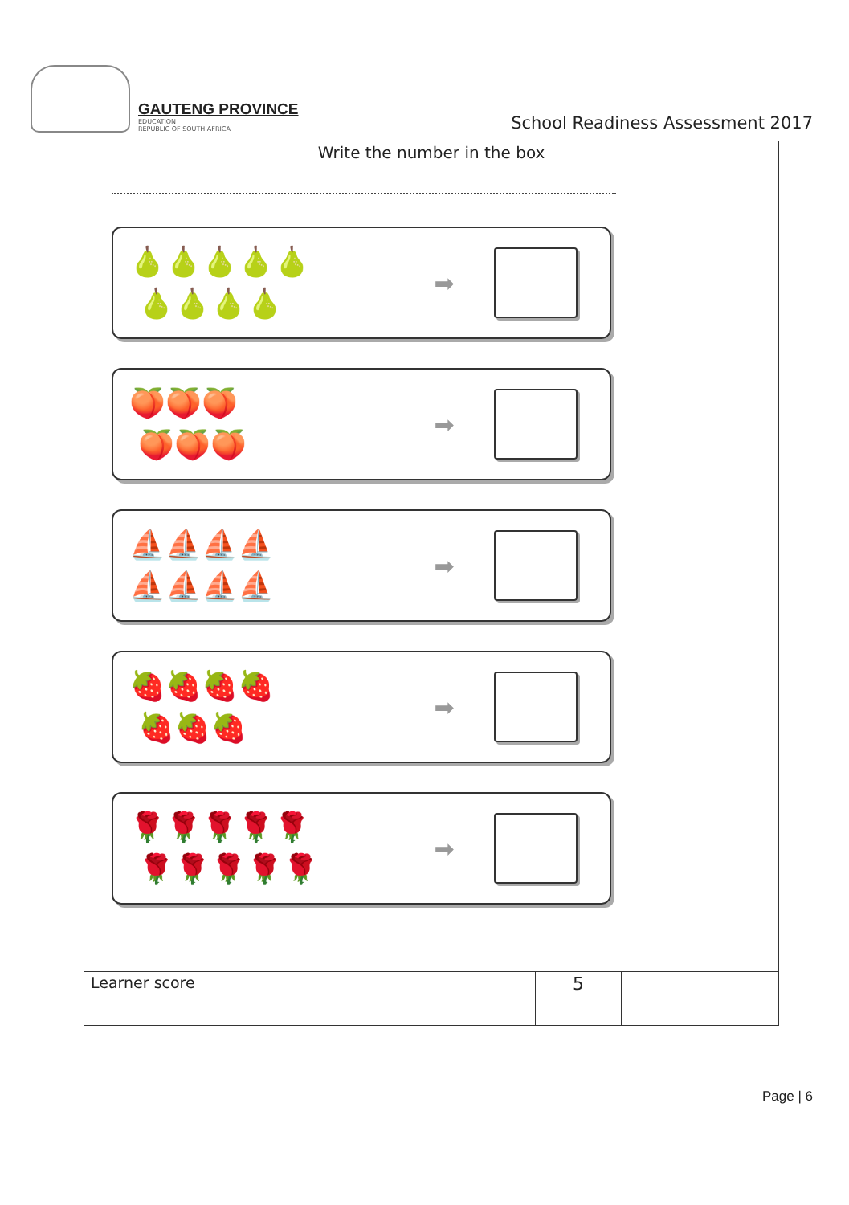GAUTENG PROVINCE
EDUCATION
REPUBLIC OF SOUTH AFRICA
School Readiness Assessment 2017
Write the number in the box
🍐🍐🍐🍐🍐
🍐🍐🍐🍐
➡
🍑🍑🍑
🍑🍑🍑
➡
⛵⛵⛵⛵
⛵⛵⛵⛵
➡
🍓🍓🍓🍓
🍓🍓🍓
➡
🌹🌹🌹🌹🌹
🌹🌹🌹🌹🌹
➡
| Learner score | 5 | |
Page | 6